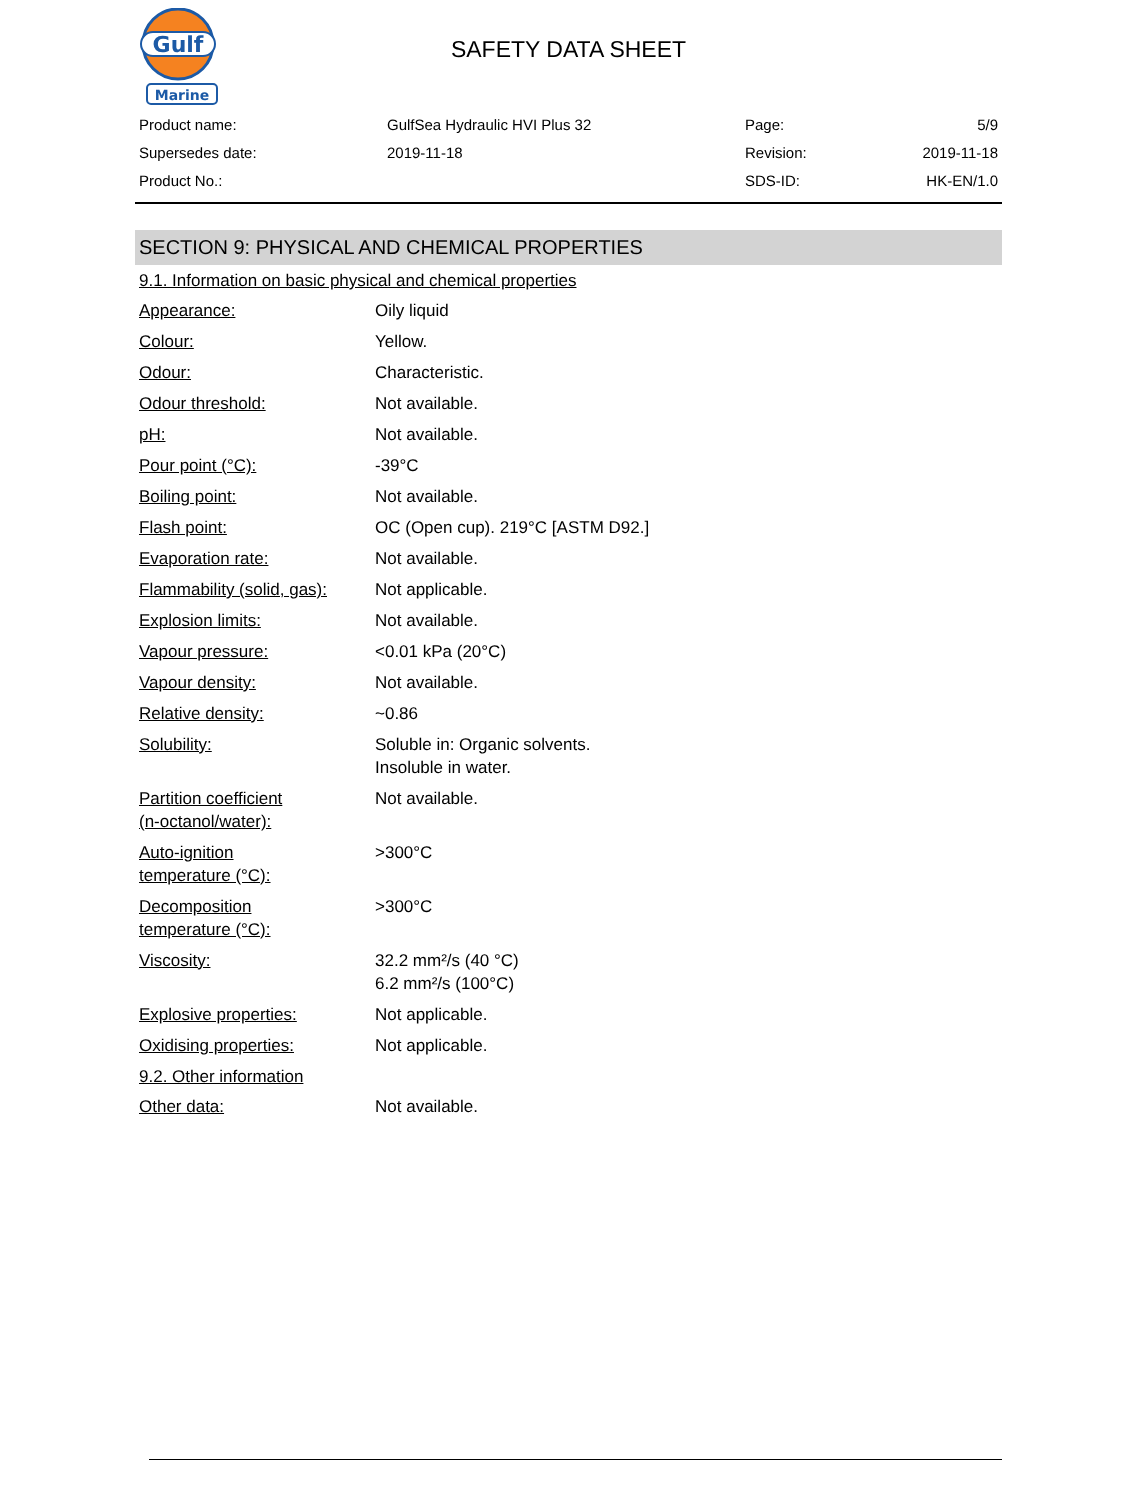Gulf
Marine
SAFETY DATA SHEET
| Product name: | GulfSea Hydraulic HVI Plus 32 | Page: | 5/9 |
| Supersedes date: | 2019-11-18 | Revision: | 2019-11-18 |
| Product No.: | | SDS-ID: | HK-EN/1.0 |
SECTION 9: PHYSICAL AND CHEMICAL PROPERTIES
9.1. Information on basic physical and chemical properties
| Appearance: | Oily liquid |
| Colour: | Yellow. |
| Odour: | Characteristic. |
| Odour threshold: | Not available. |
| pH: | Not available. |
| Pour point (°C): | -39°C |
| Boiling point: | Not available. |
| Flash point: | OC (Open cup). 219°C [ASTM D92.] |
| Evaporation rate: | Not available. |
| Flammability (solid, gas): | Not applicable. |
| Explosion limits: | Not available. |
| Vapour pressure: | <0.01 kPa (20°C) |
| Vapour density: | Not available. |
| Relative density: | ~0.86 |
| Solubility: | Soluble in: Organic solvents. Insoluble in water. |
| Partition coefficient (n-octanol/water): | Not available. |
| Auto-ignition temperature (°C): | >300°C |
| Decomposition temperature (°C): | >300°C |
| Viscosity: | 32.2 mm²/s (40 °C) 6.2 mm²/s (100°C) |
| Explosive properties: | Not applicable. |
| Oxidising properties: | Not applicable. |
9.2. Other information
| Other data: | Not available. |